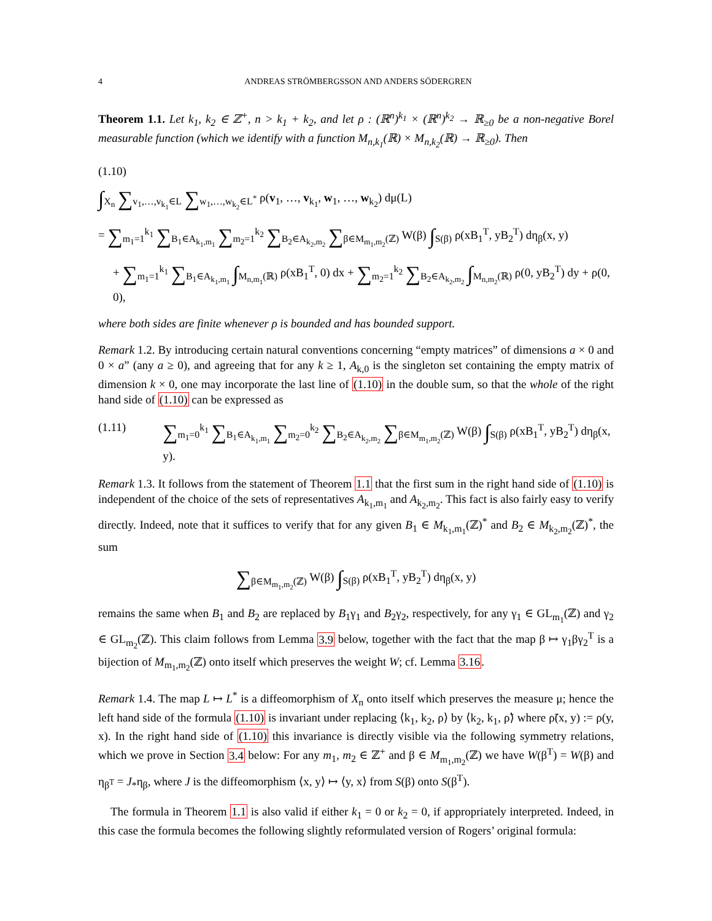4 ANDREAS STRÖMBERGSSON AND ANDERS SÖDERGREN
Theorem 1.1. Let k<sub>1</sub>, k<sub>2</sub> ∈ ℤ<sup>+</sup>, n > k<sub>1</sub> + k<sub>2</sub>, and let ρ : (ℝ<sup>n</sup>)<sup>k<sub>1</sub></sup> × (ℝ<sup>n</sup>)<sup>k<sub>2</sub></sup> → ℝ<sub>≥0</sub> be a non-negative Borel measurable function (which we identify with a function M<sub>n,k<sub>1</sub></sub>(ℝ) × M<sub>n,k<sub>2</sub></sub>(ℝ) → ℝ<sub>≥0</sub>). Then
(1.10)
∫<sub>X<sub>n</sub></sub> ∑<sub>v<sub>1</sub>,…,v<sub>k<sub>1</sub></sub>∈L</sub> ∑<sub>w<sub>1</sub>,…,w<sub>k<sub>2</sub></sub>∈L<sup>*</sup></sub> ρ(v<sub>1</sub>, …, v<sub>k<sub>1</sub></sub>, w<sub>1</sub>, …, w<sub>k<sub>2</sub></sub>) dμ(L)
= ∑<sub>m<sub>1</sub>=1</sub><sup>k<sub>1</sub></sup> ∑<sub>B<sub>1</sub>∈A<sub>k<sub>1</sub>,m<sub>1</sub></sub></sub> ∑<sub>m<sub>2</sub>=1</sub><sup>k<sub>2</sub></sup> ∑<sub>B<sub>2</sub>∈A<sub>k<sub>2</sub>,m<sub>2</sub></sub></sub> ∑<sub>β∈M<sub>m<sub>1</sub>,m<sub>2</sub></sub>(ℤ)</sub> W(β) ∫<sub>S(β)</sub> ρ(xB<sub>1</sub><sup>T</sup>, yB<sub>2</sub><sup>T</sup>) dη<sub>β</sub>(x, y)
+ ∑<sub>m<sub>1</sub>=1</sub><sup>k<sub>1</sub></sup> ∑<sub>B<sub>1</sub>∈A<sub>k<sub>1</sub>,m<sub>1</sub></sub></sub> ∫<sub>M<sub>n,m<sub>1</sub></sub>(ℝ)</sub> ρ(xB<sub>1</sub><sup>T</sup>, 0) dx + ∑<sub>m<sub>2</sub>=1</sub><sup>k<sub>2</sub></sup> ∑<sub>B<sub>2</sub>∈A<sub>k<sub>2</sub>,m<sub>2</sub></sub></sub> ∫<sub>M<sub>n,m<sub>2</sub></sub>(ℝ)</sub> ρ(0, yB<sub>2</sub><sup>T</sup>) dy + ρ(0, 0),
where both sides are finite whenever ρ is bounded and has bounded support.
Remark 1.2. By introducing certain natural conventions concerning “empty matrices” of dimensions a × 0 and 0 × a” (any a ≥ 0), and agreeing that for any k ≥ 1, A<sub>k,0</sub> is the singleton set containing the empty matrix of dimension k × 0, one may incorporate the last line of (1.10) in the double sum, so that the whole of the right hand side of (1.10) can be expressed as
(1.11) ∑<sub>m<sub>1</sub>=0</sub><sup>k<sub>1</sub></sup> ∑<sub>B<sub>1</sub>∈A<sub>k<sub>1</sub>,m<sub>1</sub></sub></sub> ∑<sub>m<sub>2</sub>=0</sub><sup>k<sub>2</sub></sup> ∑<sub>B<sub>2</sub>∈A<sub>k<sub>2</sub>,m<sub>2</sub></sub></sub> ∑<sub>β∈M<sub>m<sub>1</sub>,m<sub>2</sub></sub>(ℤ)</sub> W(β) ∫<sub>S(β)</sub> ρ(xB<sub>1</sub><sup>T</sup>, yB<sub>2</sub><sup>T</sup>) dη<sub>β</sub>(x, y).
Remark 1.3. It follows from the statement of Theorem 1.1 that the first sum in the right hand side of (1.10) is independent of the choice of the sets of representatives A<sub>k<sub>1</sub>,m<sub>1</sub></sub> and A<sub>k<sub>2</sub>,m<sub>2</sub></sub>. This fact is also fairly easy to verify directly. Indeed, note that it suffices to verify that for any given B<sub>1</sub> ∈ M<sub>k<sub>1</sub>,m<sub>1</sub></sub>(ℤ)<sup>*</sup> and B<sub>2</sub> ∈ M<sub>k<sub>2</sub>,m<sub>2</sub></sub>(ℤ)<sup>*</sup>, the sum
∑<sub>β∈M<sub>m<sub>1</sub>,m<sub>2</sub></sub>(ℤ)</sub> W(β) ∫<sub>S(β)</sub> ρ(xB<sub>1</sub><sup>T</sup>, yB<sub>2</sub><sup>T</sup>) dη<sub>β</sub>(x, y)
remains the same when B<sub>1</sub> and B<sub>2</sub> are replaced by B<sub>1</sub>γ<sub>1</sub> and B<sub>2</sub>γ<sub>2</sub>, respectively, for any γ<sub>1</sub> ∈ GL<sub>m<sub>1</sub></sub>(ℤ) and γ<sub>2</sub> ∈ GL<sub>m<sub>2</sub></sub>(ℤ). This claim follows from Lemma 3.9 below, together with the fact that the map β ↦ γ<sub>1</sub>βγ<sub>2</sub><sup>T</sup> is a bijection of M<sub>m<sub>1</sub>,m<sub>2</sub></sub>(ℤ) onto itself which preserves the weight W; cf. Lemma 3.16.
Remark 1.4. The map L ↦ L<sup>*</sup> is a diffeomorphism of X<sub>n</sub> onto itself which preserves the measure μ; hence the left hand side of the formula (1.10) is invariant under replacing ⟨k<sub>1</sub>, k<sub>2</sub>, ρ⟩ by ⟨k<sub>2</sub>, k<sub>1</sub>, ρ̃⟩ where ρ̃(x, y) := ρ(y, x). In the right hand side of (1.10) this invariance is directly visible via the following symmetry relations, which we prove in Section 3.4 below: For any m<sub>1</sub>, m<sub>2</sub> ∈ ℤ<sup>+</sup> and β ∈ M<sub>m<sub>1</sub>,m<sub>2</sub></sub>(ℤ) we have W(β<sup>T</sup>) = W(β) and η<sub>β<sup>T</sup></sub> = J<sub>*</sub>η<sub>β</sub>, where J is the diffeomorphism ⟨x, y⟩ ↦ ⟨y, x⟩ from S(β) onto S(β<sup>T</sup>).
The formula in Theorem 1.1 is also valid if either k<sub>1</sub> = 0 or k<sub>2</sub> = 0, if appropriately interpreted. Indeed, in this case the formula becomes the following slightly reformulated version of Rogers’ original formula: